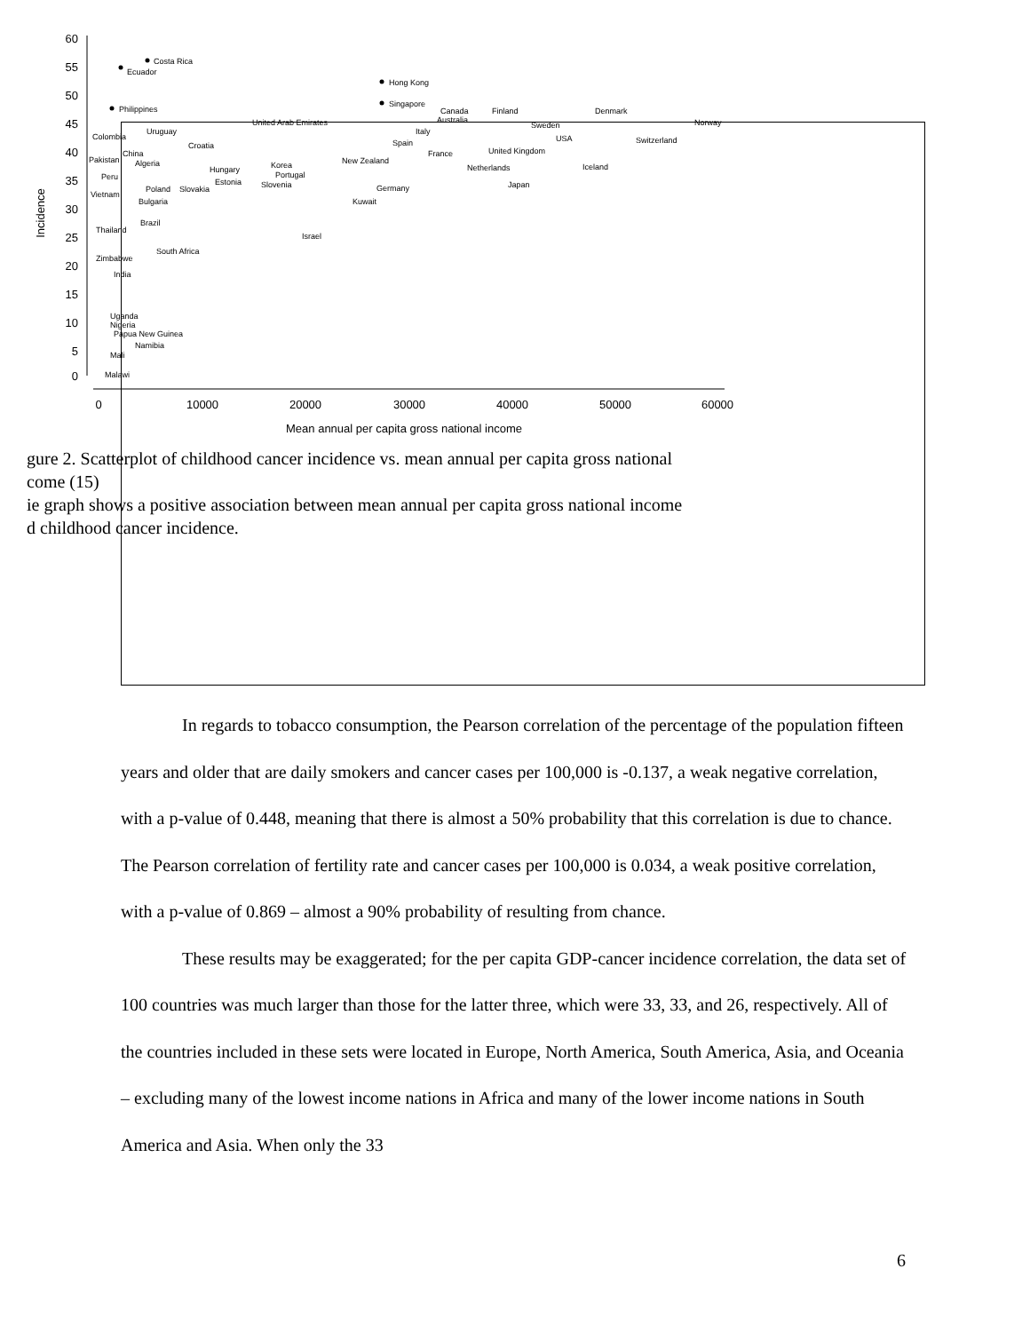60
55
50
45
40
35
30
25
20
15
10
5
0
0
10000
20000
30000
40000
50000
60000
Mean annual per capita gross national income
Incidence
Costa Rica
Ecuador
Hong Kong
Philippines
Singapore
Canada
Finland
Denmark
Australia
United Arab Emirates
Norway
Sweden
Italy
Uruguay
Colombia
USA
Switzerland
Croatia
Spain
China
United Kingdom
France
Pakistan
Algeria
New Zealand
Iceland
Netherlands
Korea
Hungary
Portugal
Peru
Estonia
Slovenia
Japan
Poland
Slovakia
Germany
Vietnam
Bulgaria
Kuwait
Brazil
Thailand
Israel
South Africa
Zimbabwe
India
Uganda
Nigeria
Papua New Guinea
Namibia
Mali
Malawi
gure 2. Scatterplot of childhood cancer incidence vs. mean annual per capita gross national
come (15)
ie graph shows a positive association between mean annual per capita gross national income
d childhood cancer incidence.
In regards to tobacco consumption, the Pearson correlation of the percentage of the population fifteen years and older that are daily smokers and cancer cases per 100,000 is -0.137, a weak negative correlation, with a p-value of 0.448, meaning that there is almost a 50% probability that this correlation is due to chance. The Pearson correlation of fertility rate and cancer cases per 100,000 is 0.034, a weak positive correlation, with a p-value of 0.869 – almost a 90% probability of resulting from chance.
These results may be exaggerated; for the per capita GDP-cancer incidence correlation, the data set of 100 countries was much larger than those for the latter three, which were 33, 33, and 26, respectively. All of the countries included in these sets were located in Europe, North America, South America, Asia, and Oceania – excluding many of the lowest income nations in Africa and many of the lower income nations in South America and Asia. When only the 33
6